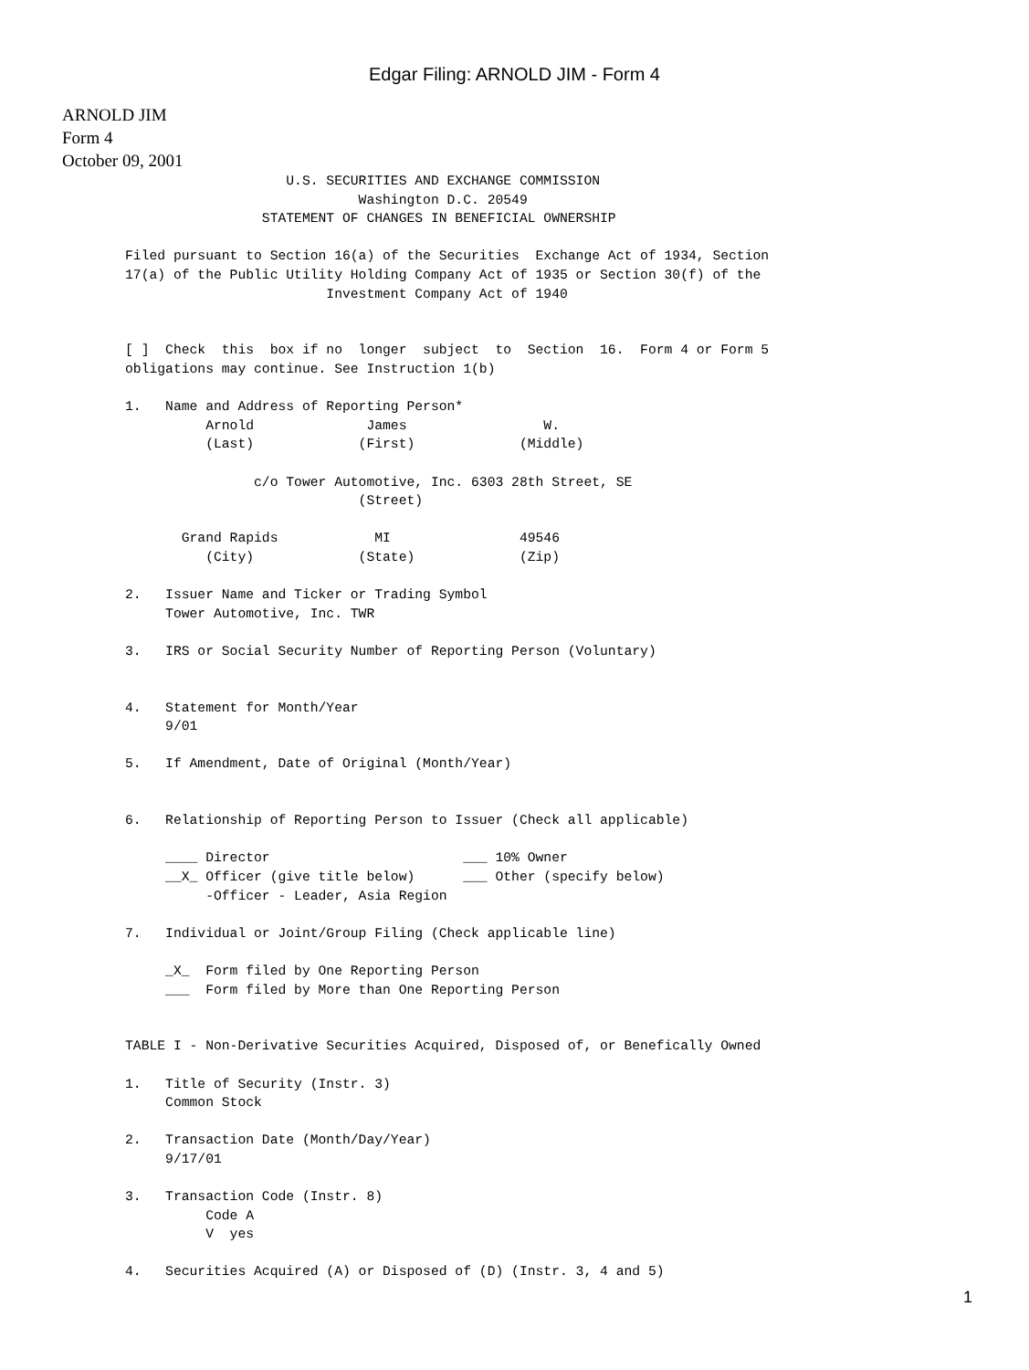Edgar Filing: ARNOLD JIM - Form 4
ARNOLD JIM
Form 4
October 09, 2001
                    U.S. SECURITIES AND EXCHANGE COMMISSION
                             Washington D.C. 20549
                 STATEMENT OF CHANGES IN BENEFICIAL OWNERSHIP

Filed pursuant to Section 16(a) of the Securities  Exchange Act of 1934, Section
17(a) of the Public Utility Holding Company Act of 1935 or Section 30(f) of the
                         Investment Company Act of 1940


[ ]  Check  this  box if no  longer  subject  to  Section  16.  Form 4 or Form 5
obligations may continue. See Instruction 1(b)

1.   Name and Address of Reporting Person*
          Arnold              James                 W.
          (Last)             (First)             (Middle)

                c/o Tower Automotive, Inc. 6303 28th Street, SE
                             (Street)

       Grand Rapids            MI                49546
          (City)             (State)             (Zip)

2.   Issuer Name and Ticker or Trading Symbol
     Tower Automotive, Inc. TWR

3.   IRS or Social Security Number of Reporting Person (Voluntary)


4.   Statement for Month/Year
     9/01

5.   If Amendment, Date of Original (Month/Year)


6.   Relationship of Reporting Person to Issuer (Check all applicable)

     ____ Director                        ___ 10% Owner
     __X_ Officer (give title below)      ___ Other (specify below)
          -Officer - Leader, Asia Region

7.   Individual or Joint/Group Filing (Check applicable line)

     _X_  Form filed by One Reporting Person
     ___  Form filed by More than One Reporting Person


TABLE I - Non-Derivative Securities Acquired, Disposed of, or Benefically Owned

1.   Title of Security (Instr. 3)
     Common Stock

2.   Transaction Date (Month/Day/Year)
     9/17/01

3.   Transaction Code (Instr. 8)
          Code A
          V  yes

4.   Securities Acquired (A) or Disposed of (D) (Instr. 3, 4 and 5)
1